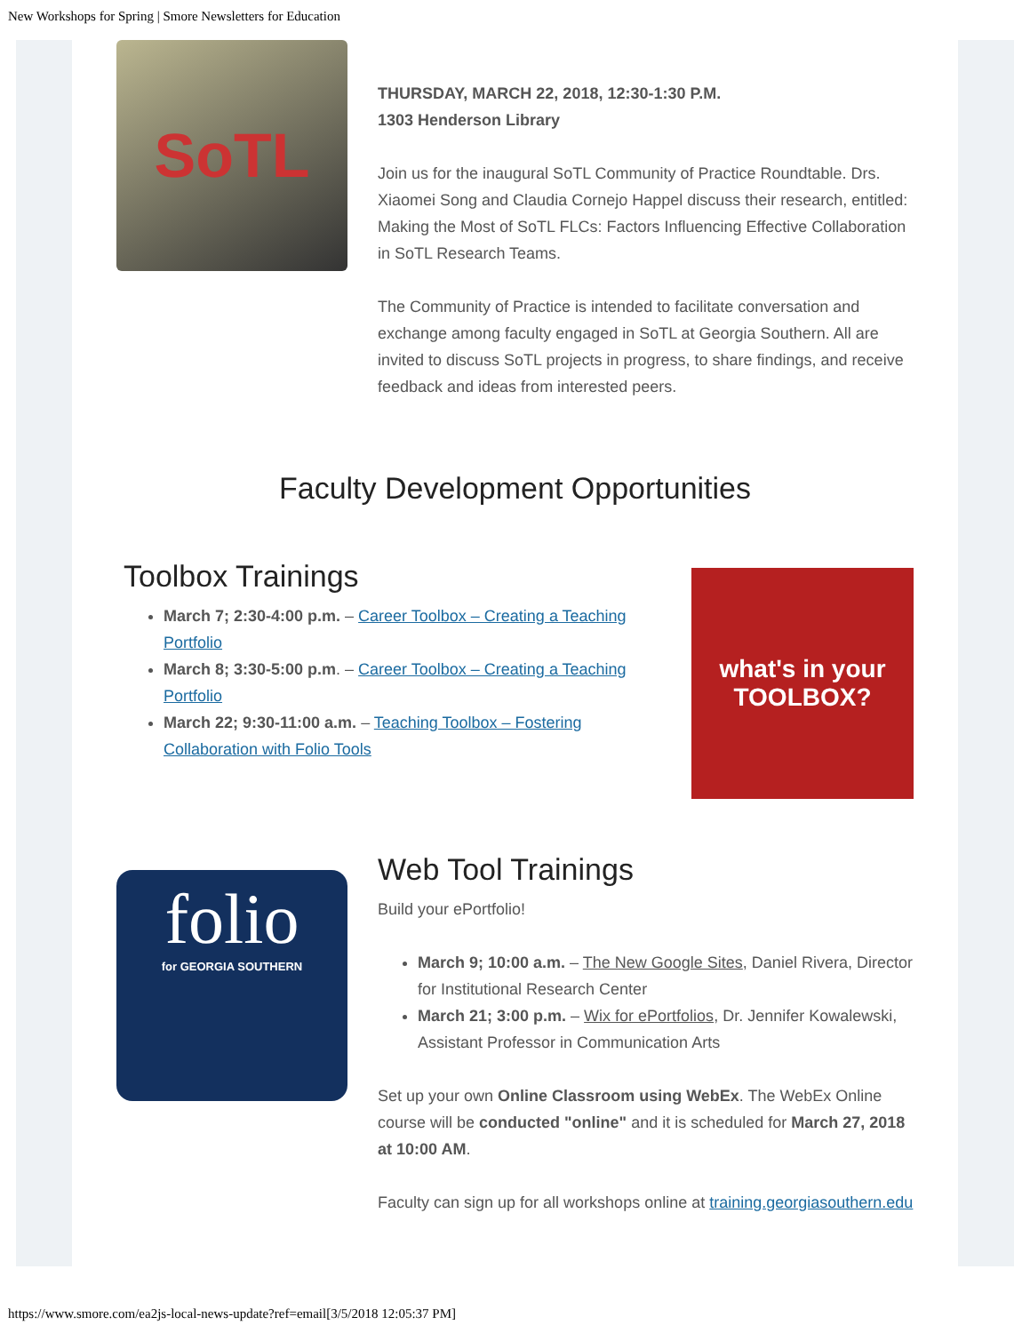New Workshops for Spring | Smore Newsletters for Education
SoTL
THURSDAY, MARCH 22, 2018, 12:30-1:30 P.M.
1303 Henderson Library
Join us for the inaugural SoTL Community of Practice Roundtable. Drs. Xiaomei Song and Claudia Cornejo Happel discuss their research, entitled: Making the Most of SoTL FLCs: Factors Influencing Effective Collaboration in SoTL Research Teams.
The Community of Practice is intended to facilitate conversation and exchange among faculty engaged in SoTL at Georgia Southern. All are invited to discuss SoTL projects in progress, to share findings, and receive feedback and ideas from interested peers.
Faculty Development Opportunities
Toolbox Trainings
March 7; 2:30-4:00 p.m. – Career Toolbox – Creating a Teaching Portfolio
March 8; 3:30-5:00 p.m. – Career Toolbox – Creating a Teaching Portfolio
March 22; 9:30-11:00 a.m. – Teaching Toolbox – Fostering Collaboration with Folio Tools
what's in your TOOLBOX?
folio
for GEORGIA SOUTHERN
Web Tool Trainings
Build your ePortfolio!
March 9; 10:00 a.m. – The New Google Sites, Daniel Rivera, Director for Institutional Research Center
March 21; 3:00 p.m. – Wix for ePortfolios, Dr. Jennifer Kowalewski, Assistant Professor in Communication Arts
Set up your own Online Classroom using WebEx. The WebEx Online course will be conducted "online" and it is scheduled for March 27, 2018 at 10:00 AM.
Faculty can sign up for all workshops online at training.georgiasouthern.edu
https://www.smore.com/ea2js-local-news-update?ref=email[3/5/2018 12:05:37 PM]